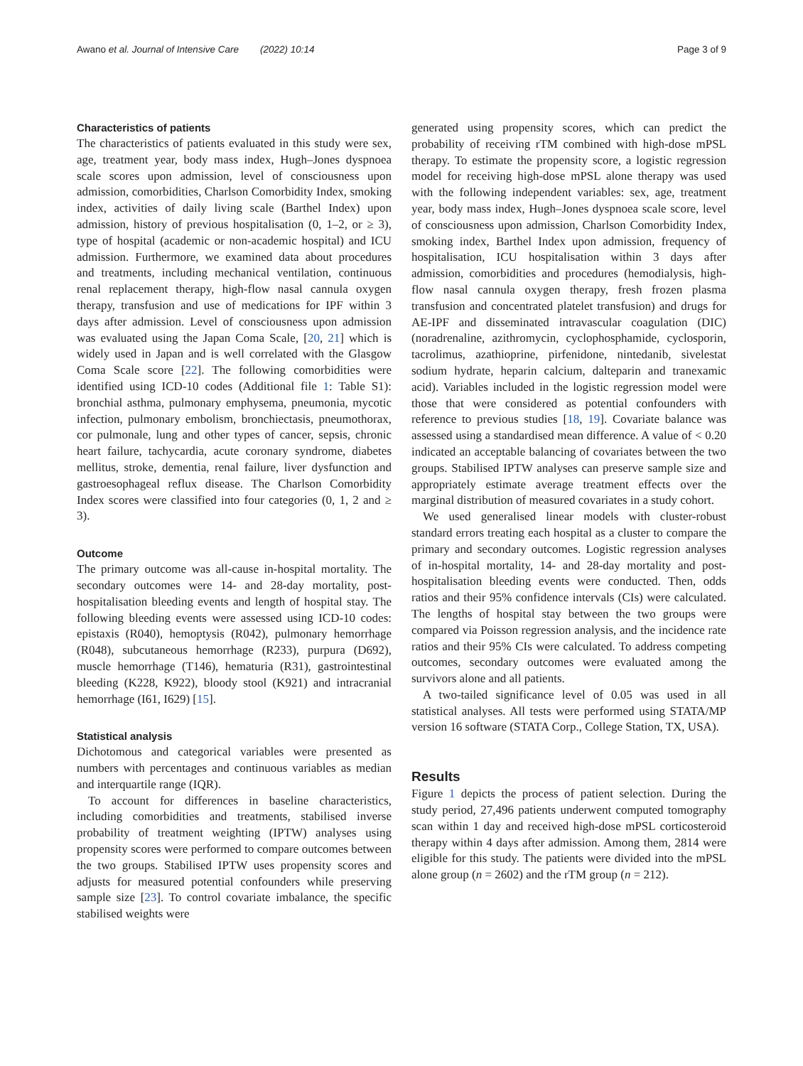Awano et al. Journal of Intensive Care (2022) 10:14 Page 3 of 9
Characteristics of patients
The characteristics of patients evaluated in this study were sex, age, treatment year, body mass index, Hugh–Jones dyspnoea scale scores upon admission, level of consciousness upon admission, comorbidities, Charlson Comorbidity Index, smoking index, activities of daily living scale (Barthel Index) upon admission, history of previous hospitalisation (0, 1–2, or ≥ 3), type of hospital (academic or non-academic hospital) and ICU admission. Furthermore, we examined data about procedures and treatments, including mechanical ventilation, continuous renal replacement therapy, high-flow nasal cannula oxygen therapy, transfusion and use of medications for IPF within 3 days after admission. Level of consciousness upon admission was evaluated using the Japan Coma Scale, [20, 21] which is widely used in Japan and is well correlated with the Glasgow Coma Scale score [22]. The following comorbidities were identified using ICD-10 codes (Additional file 1: Table S1): bronchial asthma, pulmonary emphysema, pneumonia, mycotic infection, pulmonary embolism, bronchiectasis, pneumothorax, cor pulmonale, lung and other types of cancer, sepsis, chronic heart failure, tachycardia, acute coronary syndrome, diabetes mellitus, stroke, dementia, renal failure, liver dysfunction and gastroesophageal reflux disease. The Charlson Comorbidity Index scores were classified into four categories (0, 1, 2 and ≥ 3).
Outcome
The primary outcome was all-cause in-hospital mortality. The secondary outcomes were 14- and 28-day mortality, post-hospitalisation bleeding events and length of hospital stay. The following bleeding events were assessed using ICD-10 codes: epistaxis (R040), hemoptysis (R042), pulmonary hemorrhage (R048), subcutaneous hemorrhage (R233), purpura (D692), muscle hemorrhage (T146), hematuria (R31), gastrointestinal bleeding (K228, K922), bloody stool (K921) and intracranial hemorrhage (I61, I629) [15].
Statistical analysis
Dichotomous and categorical variables were presented as numbers with percentages and continuous variables as median and interquartile range (IQR).
To account for differences in baseline characteristics, including comorbidities and treatments, stabilised inverse probability of treatment weighting (IPTW) analyses using propensity scores were performed to compare outcomes between the two groups. Stabilised IPTW uses propensity scores and adjusts for measured potential confounders while preserving sample size [23]. To control covariate imbalance, the specific stabilised weights were
generated using propensity scores, which can predict the probability of receiving rTM combined with high-dose mPSL therapy. To estimate the propensity score, a logistic regression model for receiving high-dose mPSL alone therapy was used with the following independent variables: sex, age, treatment year, body mass index, Hugh–Jones dyspnoea scale score, level of consciousness upon admission, Charlson Comorbidity Index, smoking index, Barthel Index upon admission, frequency of hospitalisation, ICU hospitalisation within 3 days after admission, comorbidities and procedures (hemodialysis, high-flow nasal cannula oxygen therapy, fresh frozen plasma transfusion and concentrated platelet transfusion) and drugs for AE-IPF and disseminated intravascular coagulation (DIC) (noradrenaline, azithromycin, cyclophosphamide, cyclosporin, tacrolimus, azathioprine, pirfenidone, nintedanib, sivelestat sodium hydrate, heparin calcium, dalteparin and tranexamic acid). Variables included in the logistic regression model were those that were considered as potential confounders with reference to previous studies [18, 19]. Covariate balance was assessed using a standardised mean difference. A value of < 0.20 indicated an acceptable balancing of covariates between the two groups. Stabilised IPTW analyses can preserve sample size and appropriately estimate average treatment effects over the marginal distribution of measured covariates in a study cohort.
We used generalised linear models with cluster-robust standard errors treating each hospital as a cluster to compare the primary and secondary outcomes. Logistic regression analyses of in-hospital mortality, 14- and 28-day mortality and post-hospitalisation bleeding events were conducted. Then, odds ratios and their 95% confidence intervals (CIs) were calculated. The lengths of hospital stay between the two groups were compared via Poisson regression analysis, and the incidence rate ratios and their 95% CIs were calculated. To address competing outcomes, secondary outcomes were evaluated among the survivors alone and all patients.
A two-tailed significance level of 0.05 was used in all statistical analyses. All tests were performed using STATA/MP version 16 software (STATA Corp., College Station, TX, USA).
Results
Figure 1 depicts the process of patient selection. During the study period, 27,496 patients underwent computed tomography scan within 1 day and received high-dose mPSL corticosteroid therapy within 4 days after admission. Among them, 2814 were eligible for this study. The patients were divided into the mPSL alone group (n = 2602) and the rTM group (n = 212).